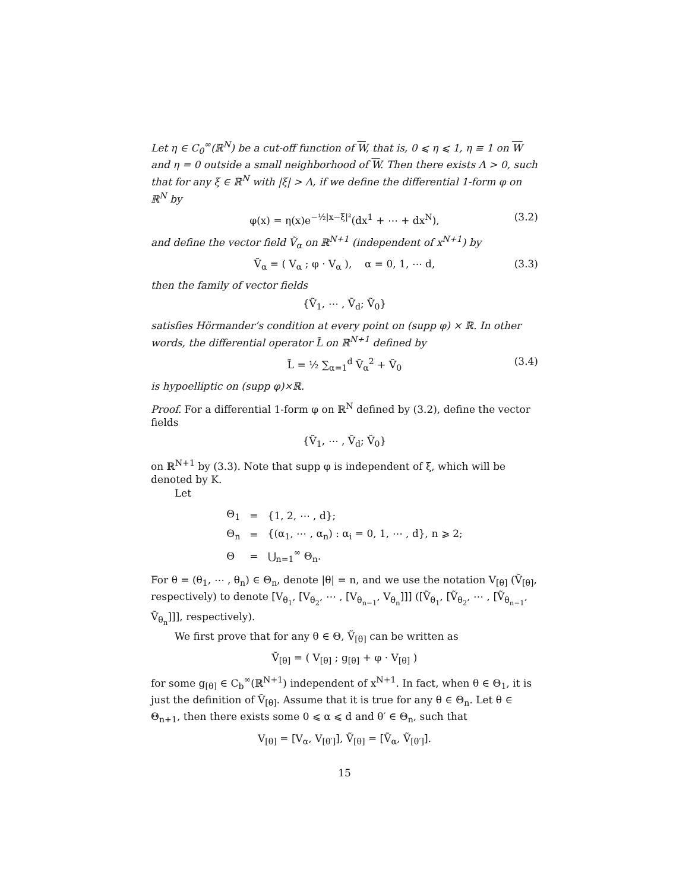Let η ∈ C<sub>0</sub><sup>∞</sup>(ℝ<sup>N</sup>) be a cut-off function of W, that is, 0 ⩽ η ⩽ 1, η ≡ 1 on W and η = 0 outside a small neighborhood of W. Then there exists Λ > 0, such that for any ξ ∈ ℝ<sup>N</sup> with |ξ| > Λ, if we define the differential 1-form φ on ℝ<sup>N</sup> by
φ(x) = η(x)e<sup>−½|x−ξ|²</sup>(dx<sup>1</sup> + ⋯ + dx<sup>N</sup>), (3.2)
and define the vector field Ṽ<sub>α</sub> on ℝ<sup>N+1</sup> (independent of x<sup>N+1</sup>) by
Ṽ<sub>α</sub> = ( V<sub>α</sub> ; φ · V<sub>α</sub> ), α = 0, 1, ⋯ d, (3.3)
then the family of vector fields
{Ṽ<sub>1</sub>, ⋯ , Ṽ<sub>d</sub>; Ṽ<sub>0</sub>}
satisfies Hörmander’s condition at every point on (supp φ) × ℝ. In other words, the differential operator L̃ on ℝ<sup>N+1</sup> defined by
L̃ = ½ ∑<sub>α=1</sub><sup>d</sup> Ṽ<sub>α</sub><sup>2</sup> + Ṽ<sub>0</sub> (3.4)
is hypoelliptic on (supp φ)×ℝ.
Proof. For a differential 1-form φ on ℝ<sup>N</sup> defined by (3.2), define the vector fields
{Ṽ<sub>1</sub>, ⋯ , Ṽ<sub>d</sub>; Ṽ<sub>0</sub>}
on ℝ<sup>N+1</sup> by (3.3). Note that supp φ is independent of ξ, which will be denoted by K.
Let
| Θ<sub>1</sub> | = | {1, 2, ⋯ , d}; |
| Θ<sub>n</sub> | = | {(α<sub>1</sub>, ⋯ , α<sub>n</sub>) : α<sub>i</sub> = 0, 1, ⋯ , d}, n ⩾ 2; |
| Θ | = | ⋃<sub>n=1</sub><sup>∞</sup> Θ<sub>n</sub>. |
For θ = (θ<sub>1</sub>, ⋯ , θ<sub>n</sub>) ∈ Θ<sub>n</sub>, denote |θ| = n, and we use the notation V<sub>[θ]</sub> (Ṽ<sub>[θ]</sub>, respectively) to denote [V<sub>θ<sub>1</sub></sub>, [V<sub>θ<sub>2</sub></sub>, ⋯ , [V<sub>θ<sub>n−1</sub></sub>, V<sub>θ<sub>n</sub></sub>]]] ([Ṽ<sub>θ<sub>1</sub></sub>, [Ṽ<sub>θ<sub>2</sub></sub>, ⋯ , [Ṽ<sub>θ<sub>n−1</sub></sub>, Ṽ<sub>θ<sub>n</sub></sub>]]], respectively).
We first prove that for any θ ∈ Θ, Ṽ<sub>[θ]</sub> can be written as
Ṽ<sub>[θ]</sub> = ( V<sub>[θ]</sub> ; g<sub>[θ]</sub> + φ · V<sub>[θ]</sub> )
for some g<sub>[θ]</sub> ∈ C<sub>b</sub><sup>∞</sup>(ℝ<sup>N+1</sup>) independent of x<sup>N+1</sup>. In fact, when θ ∈ Θ<sub>1</sub>, it is just the definition of Ṽ<sub>[θ]</sub>. Assume that it is true for any θ ∈ Θ<sub>n</sub>. Let θ ∈ Θ<sub>n+1</sub>, then there exists some 0 ⩽ α ⩽ d and θ′ ∈ Θ<sub>n</sub>, such that
V<sub>[θ]</sub> = [V<sub>α</sub>, V<sub>[θ′]</sub>], Ṽ<sub>[θ]</sub> = [Ṽ<sub>α</sub>, Ṽ<sub>[θ′]</sub>].
15